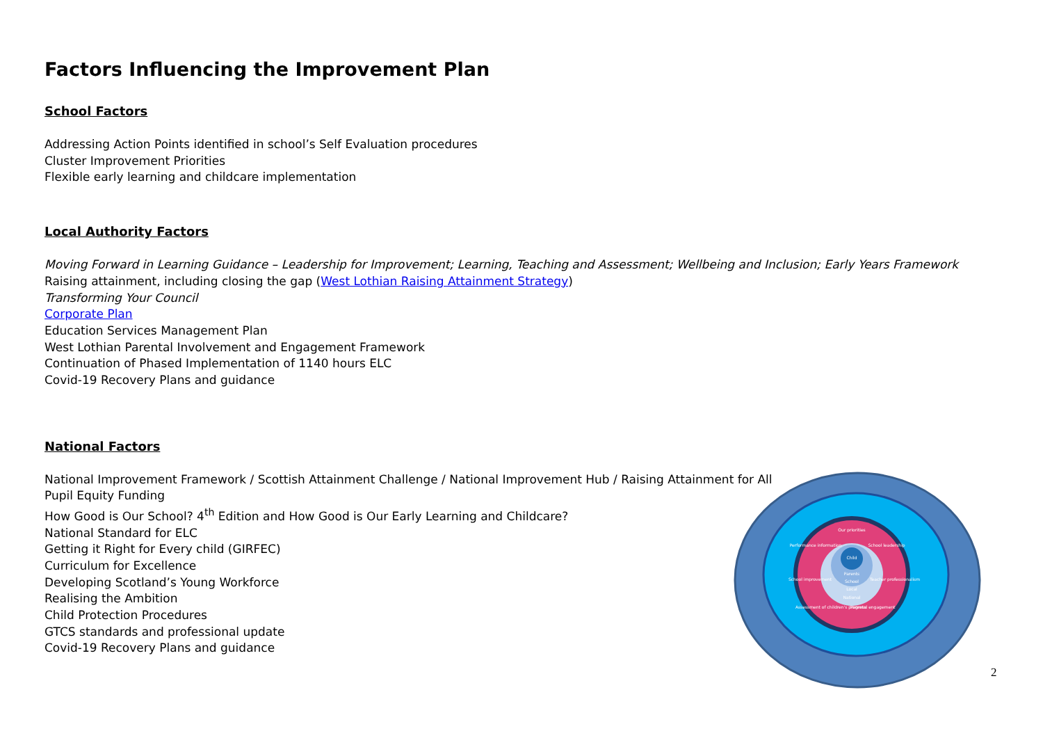Factors Influencing the Improvement Plan
School Factors
Addressing Action Points identified in school’s Self Evaluation procedures
Cluster Improvement Priorities
Flexible early learning and childcare implementation
Local Authority Factors
Moving Forward in Learning Guidance – Leadership for Improvement; Learning, Teaching and Assessment; Wellbeing and Inclusion; Early Years Framework
Raising attainment, including closing the gap (West Lothian Raising Attainment Strategy)
Transforming Your Council
Corporate Plan
Education Services Management Plan
West Lothian Parental Involvement and Engagement Framework
Continuation of Phased Implementation of 1140 hours ELC
Covid-19 Recovery Plans and guidance
National Factors
National Improvement Framework / Scottish Attainment Challenge / National Improvement Hub / Raising Attainment for All
Pupil Equity Funding
How Good is Our School? 4<sup>th</sup> Edition and How Good is Our Early Learning and Childcare?
National Standard for ELC
Getting it Right for Every child (GIRFEC)
Curriculum for Excellence
Developing Scotland’s Young Workforce
Realising the Ambition
Child Protection Procedures
GTCS standards and professional update
Covid-19 Recovery Plans and guidance
Child
Parents
School
Local
National
Our priorities
School leadership
Performance information
Teacher professionalism
School improvement
Parental engagement
Assessment of children's progress
2